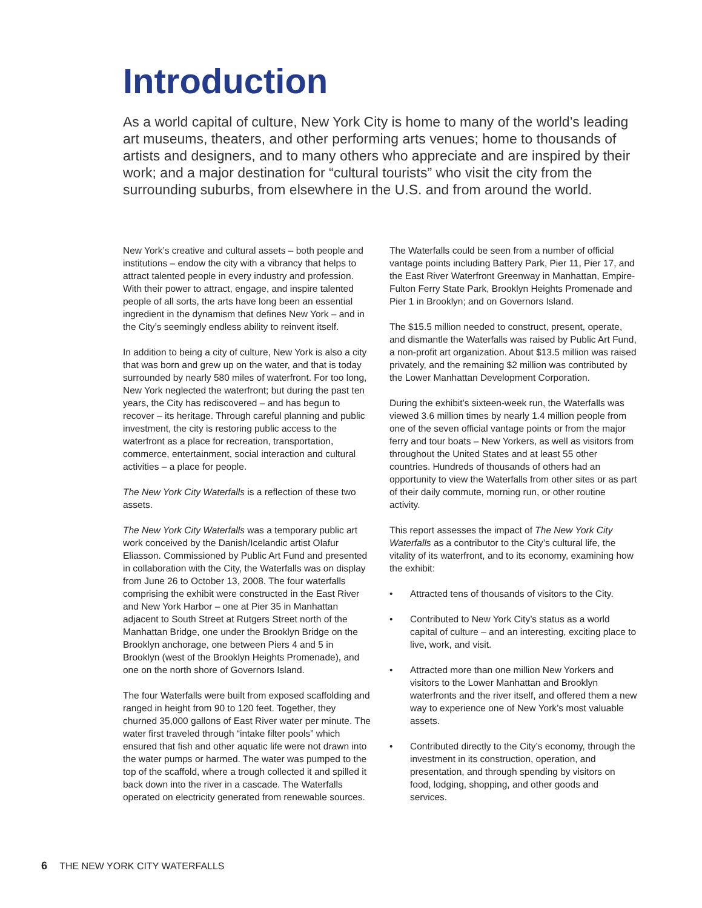Introduction
As a world capital of culture, New York City is home to many of the world’s leading art museums, theaters, and other performing arts venues; home to thousands of artists and designers, and to many others who appreciate and are inspired by their work; and a major destination for “cultural tourists” who visit the city from the surrounding suburbs, from elsewhere in the U.S. and from around the world.
New York’s creative and cultural assets – both people and institutions – endow the city with a vibrancy that helps to attract talented people in every industry and profession. With their power to attract, engage, and inspire talented people of all sorts, the arts have long been an essential ingredient in the dynamism that defines New York – and in the City’s seemingly endless ability to reinvent itself.
In addition to being a city of culture, New York is also a city that was born and grew up on the water, and that is today surrounded by nearly 580 miles of waterfront. For too long, New York neglected the waterfront; but during the past ten years, the City has rediscovered – and has begun to recover – its heritage. Through careful planning and public investment, the city is restoring public access to the waterfront as a place for recreation, transportation, commerce, entertainment, social interaction and cultural activities – a place for people.
The New York City Waterfalls is a reflection of these two assets.
The New York City Waterfalls was a temporary public art work conceived by the Danish/Icelandic artist Olafur Eliasson. Commissioned by Public Art Fund and presented in collaboration with the City, the Waterfalls was on display from June 26 to October 13, 2008. The four waterfalls comprising the exhibit were constructed in the East River and New York Harbor – one at Pier 35 in Manhattan adjacent to South Street at Rutgers Street north of the Manhattan Bridge, one under the Brooklyn Bridge on the Brooklyn anchorage, one between Piers 4 and 5 in Brooklyn (west of the Brooklyn Heights Promenade), and one on the north shore of Governors Island.
The four Waterfalls were built from exposed scaffolding and ranged in height from 90 to 120 feet. Together, they churned 35,000 gallons of East River water per minute. The water first traveled through “intake filter pools” which ensured that fish and other aquatic life were not drawn into the water pumps or harmed. The water was pumped to the top of the scaffold, where a trough collected it and spilled it back down into the river in a cascade. The Waterfalls operated on electricity generated from renewable sources.
The Waterfalls could be seen from a number of official vantage points including Battery Park, Pier 11, Pier 17, and the East River Waterfront Greenway in Manhattan, Empire-Fulton Ferry State Park, Brooklyn Heights Promenade and Pier 1 in Brooklyn; and on Governors Island.
The $15.5 million needed to construct, present, operate, and dismantle the Waterfalls was raised by Public Art Fund, a non-profit art organization. About $13.5 million was raised privately, and the remaining $2 million was contributed by the Lower Manhattan Development Corporation.
During the exhibit’s sixteen-week run, the Waterfalls was viewed 3.6 million times by nearly 1.4 million people from one of the seven official vantage points or from the major ferry and tour boats – New Yorkers, as well as visitors from throughout the United States and at least 55 other countries. Hundreds of thousands of others had an opportunity to view the Waterfalls from other sites or as part of their daily commute, morning run, or other routine activity.
This report assesses the impact of The New York City Waterfalls as a contributor to the City’s cultural life, the vitality of its waterfront, and to its economy, examining how the exhibit:
• Attracted tens of thousands of visitors to the City.
• Contributed to New York City’s status as a world capital of culture – and an interesting, exciting place to live, work, and visit.
• Attracted more than one million New Yorkers and visitors to the Lower Manhattan and Brooklyn waterfronts and the river itself, and offered them a new way to experience one of New York’s most valuable assets.
• Contributed directly to the City’s economy, through the investment in its construction, operation, and presentation, and through spending by visitors on food, lodging, shopping, and other goods and services.
6 THE NEW YORK CITY WATERFALLS